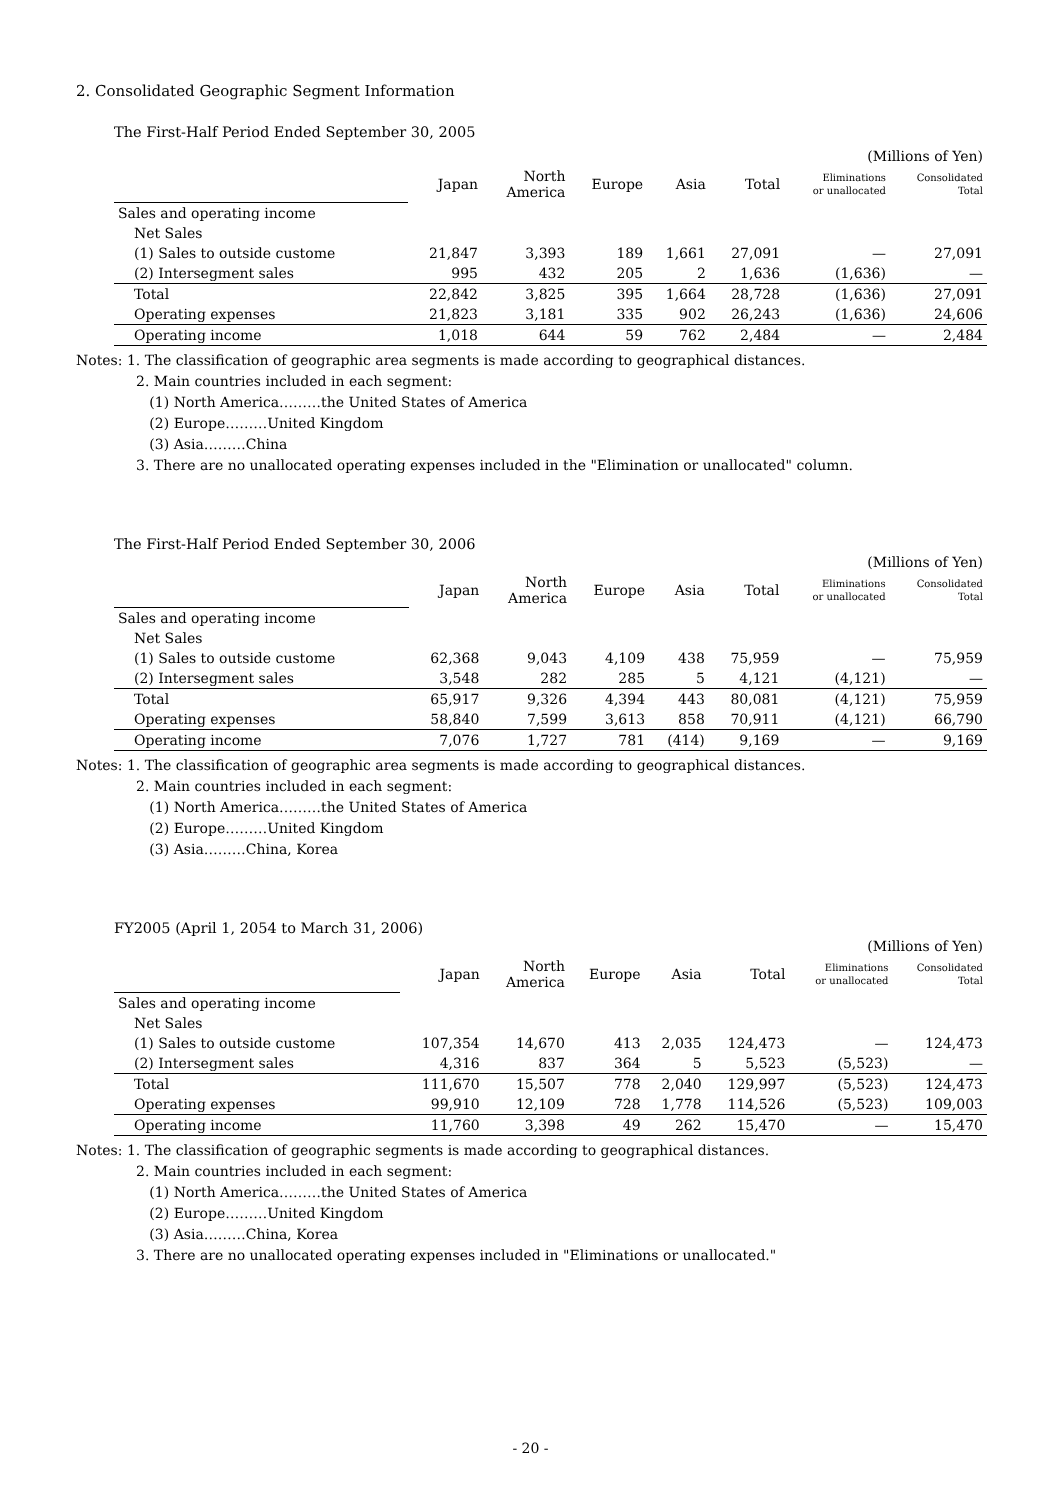2. Consolidated Geographic Segment Information
The First-Half Period Ended September 30, 2005
| (Millions of Yen) | | | | | | | |
| | Japan | North America | Europe | Asia | Total | Eliminations or unallocated | Consolidated Total |
| Sales and operating income | | | | | | | |
| Net Sales | | | | | | | |
| (1) Sales to outside custome | 21,847 | 3,393 | 189 | 1,661 | 27,091 | — | 27,091 |
| (2) Intersegment sales | 995 | 432 | 205 | 2 | 1,636 | (1,636) | — |
| Total | 22,842 | 3,825 | 395 | 1,664 | 28,728 | (1,636) | 27,091 |
| Operating expenses | 21,823 | 3,181 | 335 | 902 | 26,243 | (1,636) | 24,606 |
| Operating income | 1,018 | 644 | 59 | 762 | 2,484 | — | 2,484 |
Notes: 1. The classification of geographic area segments is made according to geographical distances.
2. Main countries included in each segment:
(1) North America………the United States of America
(2) Europe………United Kingdom
(3) Asia………China
3. There are no unallocated operating expenses included in the "Elimination or unallocated" column.
The First-Half Period Ended September 30, 2006
| (Millions of Yen) | | | | | | | |
| | Japan | North America | Europe | Asia | Total | Eliminations or unallocated | Consolidated Total |
| Sales and operating income | | | | | | | |
| Net Sales | | | | | | | |
| (1) Sales to outside custome | 62,368 | 9,043 | 4,109 | 438 | 75,959 | — | 75,959 |
| (2) Intersegment sales | 3,548 | 282 | 285 | 5 | 4,121 | (4,121) | — |
| Total | 65,917 | 9,326 | 4,394 | 443 | 80,081 | (4,121) | 75,959 |
| Operating expenses | 58,840 | 7,599 | 3,613 | 858 | 70,911 | (4,121) | 66,790 |
| Operating income | 7,076 | 1,727 | 781 | (414) | 9,169 | — | 9,169 |
Notes: 1. The classification of geographic area segments is made according to geographical distances.
2. Main countries included in each segment:
(1) North America………the United States of America
(2) Europe………United Kingdom
(3) Asia………China, Korea
FY2005 (April 1, 2054 to March 31, 2006)
| (Millions of Yen) | | | | | | | |
| | Japan | North America | Europe | Asia | Total | Eliminations or unallocated | Consolidated Total |
| Sales and operating income | | | | | | | |
| Net Sales | | | | | | | |
| (1) Sales to outside custome | 107,354 | 14,670 | 413 | 2,035 | 124,473 | — | 124,473 |
| (2) Intersegment sales | 4,316 | 837 | 364 | 5 | 5,523 | (5,523) | — |
| Total | 111,670 | 15,507 | 778 | 2,040 | 129,997 | (5,523) | 124,473 |
| Operating expenses | 99,910 | 12,109 | 728 | 1,778 | 114,526 | (5,523) | 109,003 |
| Operating income | 11,760 | 3,398 | 49 | 262 | 15,470 | — | 15,470 |
Notes: 1. The classification of geographic segments is made according to geographical distances.
2. Main countries included in each segment:
(1) North America………the United States of America
(2) Europe………United Kingdom
(3) Asia………China, Korea
3. There are no unallocated operating expenses included in "Eliminations or unallocated."
- 20 -